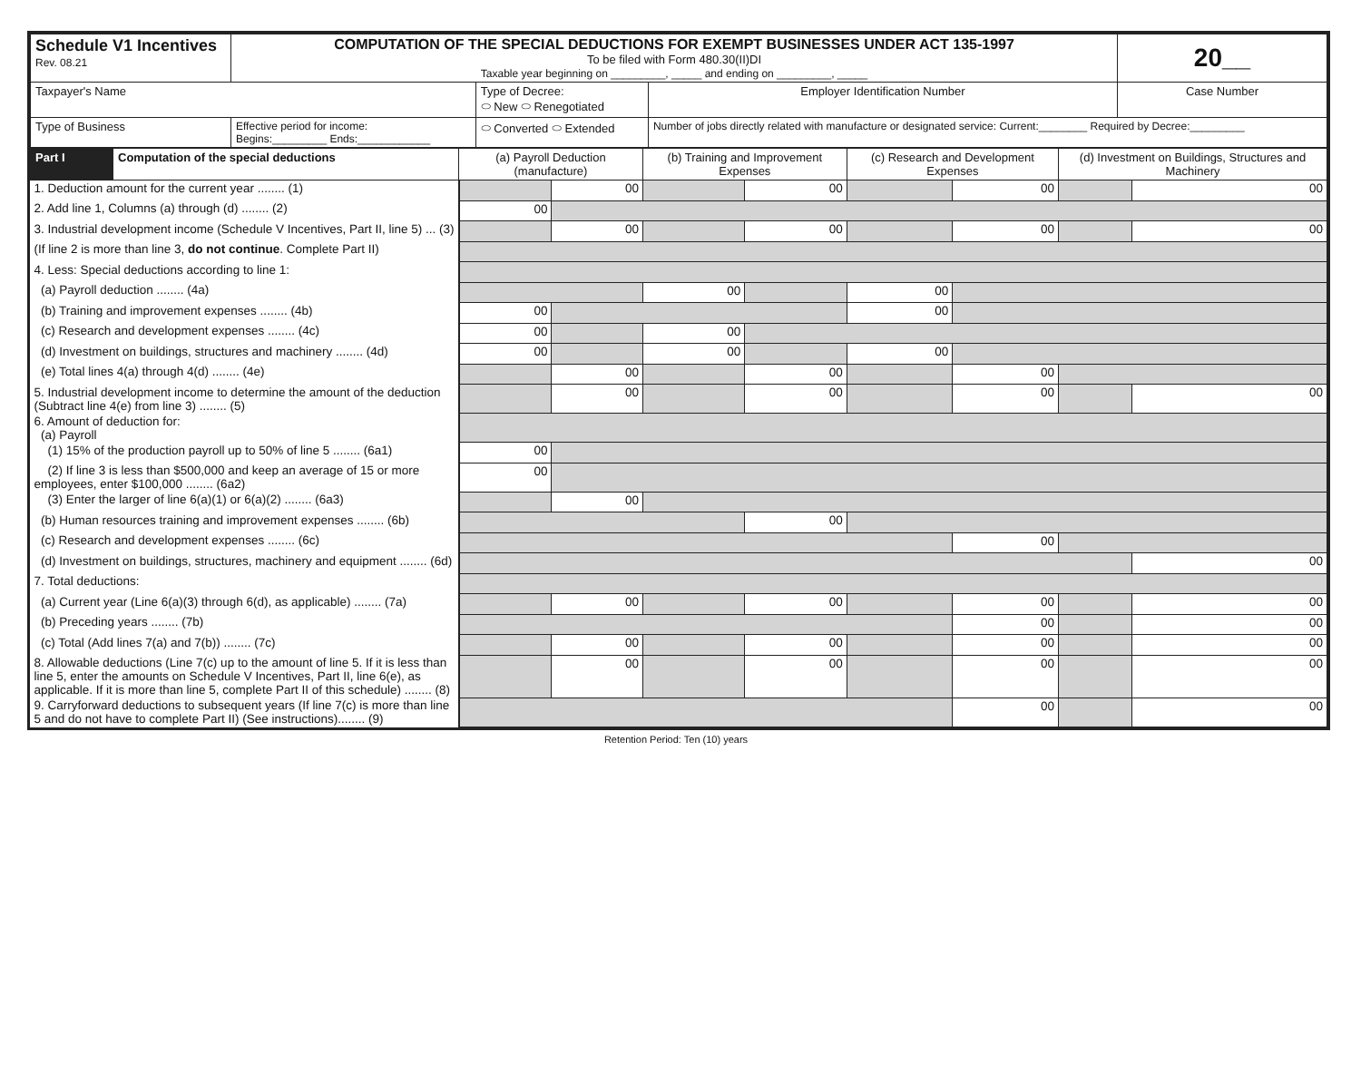| Schedule V1 Incentives Rev. 08.21 | COMPUTATION OF THE SPECIAL DEDUCTIONS FOR EXEMPT BUSINESSES UNDER ACT 135-1997 To be filed with Form 480.30(II)DI Taxable year beginning on _________, _____ and ending on _________, _____ | | | 20__ |
| Taxpayer's Name | | Type of Decree: ⬭ New ⬭ Renegotiated | Employer Identification Number | Case Number |
| Type of Business | Effective period for income: Begins:_________ Ends:____________ | ⬭ Converted ⬭ Extended | Number of jobs directly related with manufacture or designated service: Current:________ Required by Decree:_________ | |
| Part I | Computation of the special deductions | (a) Payroll Deduction (manufacture) | | (b) Training and Improvement Expenses | | (c) Research and Development Expenses | | (d) Investment on Buildings, Structures and Machinery | |
| --- | --- | --- | --- | --- | --- | --- | --- | --- | --- |
| 1. Deduction amount for the current year ........ (1) | | | 00 | | 00 | | 00 | | 00 |
| 2. Add line 1, Columns (a) through (d) ........ (2) | | 00 | | | | | | | |
| 3. Industrial development income (Schedule V Incentives, Part II, line 5) ... (3) | | | 00 | | 00 | | 00 | | 00 |
| (If line 2 is more than line 3, do not continue . Complete Part II) | | | | | | | | | |
| 4. Less: Special deductions according to line 1: | | | | | | | | | |
| (a) Payroll deduction ........ (4a) | | | | 00 | | 00 | | | |
| (b) Training and improvement expenses ........ (4b) | | 00 | | | | 00 | | | |
| (c) Research and development expenses ........ (4c) | | 00 | | 00 | | | | | |
| (d) Investment on buildings, structures and machinery ........ (4d) | | 00 | | 00 | | 00 | | | |
| (e) Total lines 4(a) through 4(d) ........ (4e) | | | 00 | | 00 | | 00 | | |
| 5. Industrial development income to determine the amount of the deduction (Subtract line 4(e) from line 3) ........ (5) | | | 00 | | 00 | | 00 | | 00 |
| 6. Amount of deduction for: (a) Payroll | | | | | | | | | |
| (1) 15% of the production payroll up to 50% of line 5 ........ (6a1) | | 00 | | | | | | | |
| (2) If line 3 is less than $500,000 and keep an average of 15 or more employees, enter $100,000 ........ (6a2) | | 00 | | | | | | | |
| (3) Enter the larger of line 6(a)(1) or 6(a)(2) ........ (6a3) | | | 00 | | | | | | |
| (b) Human resources training and improvement expenses ........ (6b) | | | | | 00 | | | | |
| (c) Research and development expenses ........ (6c) | | | | | | | 00 | | |
| (d) Investment on buildings, structures, machinery and equipment ........ (6d) | | | | | | | | | 00 |
| 7. Total deductions: | | | | | | | | | |
| (a) Current year (Line 6(a)(3) through 6(d), as applicable) ........ (7a) | | | 00 | | 00 | | 00 | | 00 |
| (b) Preceding years ........ (7b) | | | | | | | 00 | | 00 |
| (c) Total (Add lines 7(a) and 7(b)) ........ (7c) | | | 00 | | 00 | | 00 | | 00 |
| 8. Allowable deductions (Line 7(c) up to the amount of line 5. If it is less than line 5, enter the amounts on Schedule V Incentives, Part II, line 6(e), as applicable. If it is more than line 5, complete Part II of this schedule) ........ (8) | | | 00 | | 00 | | 00 | | 00 |
| 9. Carryforward deductions to subsequent years (If line 7(c) is more than line 5 and do not have to complete Part II) (See instructions)........ (9) | | | | | | | 00 | | 00 |
Retention Period: Ten (10) years